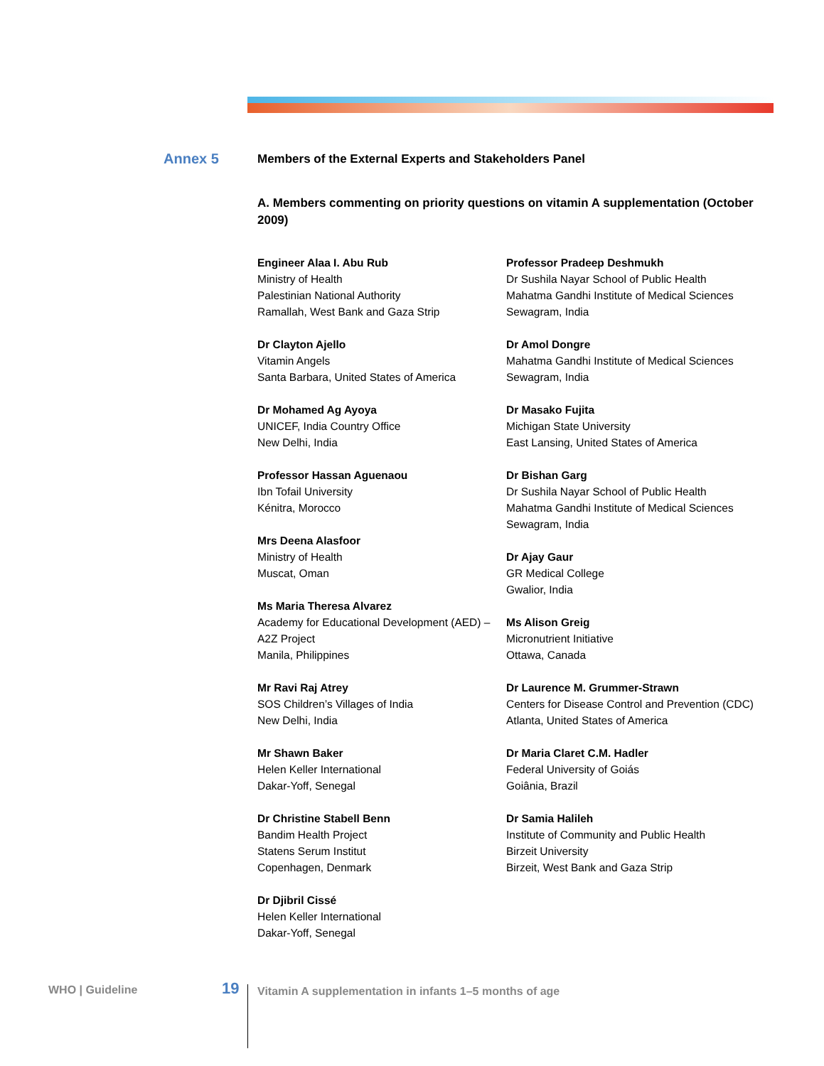Annex 5
Members of the External Experts and Stakeholders Panel
A. Members commenting on priority questions on vitamin A supplementation (October 2009)
Engineer Alaa I. Abu Rub
Ministry of Health
Palestinian National Authority
Ramallah, West Bank and Gaza Strip
Dr Clayton Ajello
Vitamin Angels
Santa Barbara, United States of America
Dr Mohamed Ag Ayoya
UNICEF, India Country Office
New Delhi, India
Professor Hassan Aguenaou
Ibn Tofail University
Kénitra, Morocco
Mrs Deena Alasfoor
Ministry of Health
Muscat, Oman
Ms Maria Theresa Alvarez
Academy for Educational Development (AED) – A2Z Project
Manila, Philippines
Mr Ravi Raj Atrey
SOS Children’s Villages of India
New Delhi, India
Mr Shawn Baker
Helen Keller International
Dakar-Yoff, Senegal
Dr Christine Stabell Benn
Bandim Health Project
Statens Serum Institut
Copenhagen, Denmark
Dr Djibril Cissé
Helen Keller International
Dakar-Yoff, Senegal
Professor Pradeep Deshmukh
Dr Sushila Nayar School of Public Health
Mahatma Gandhi Institute of Medical Sciences
Sewagram, India
Dr Amol Dongre
Mahatma Gandhi Institute of Medical Sciences
Sewagram, India
Dr Masako Fujita
Michigan State University
East Lansing, United States of America
Dr Bishan Garg
Dr Sushila Nayar School of Public Health
Mahatma Gandhi Institute of Medical Sciences
Sewagram, India
Dr Ajay Gaur
GR Medical College
Gwalior, India
Ms Alison Greig
Micronutrient Initiative
Ottawa, Canada
Dr Laurence M. Grummer-Strawn
Centers for Disease Control and Prevention (CDC)
Atlanta, United States of America
Dr Maria Claret C.M. Hadler
Federal University of Goiás
Goiânia, Brazil
Dr Samia Halileh
Institute of Community and Public Health
Birzeit University
Birzeit, West Bank and Gaza Strip
WHO | Guideline 19 Vitamin A supplementation in infants 1–5 months of age